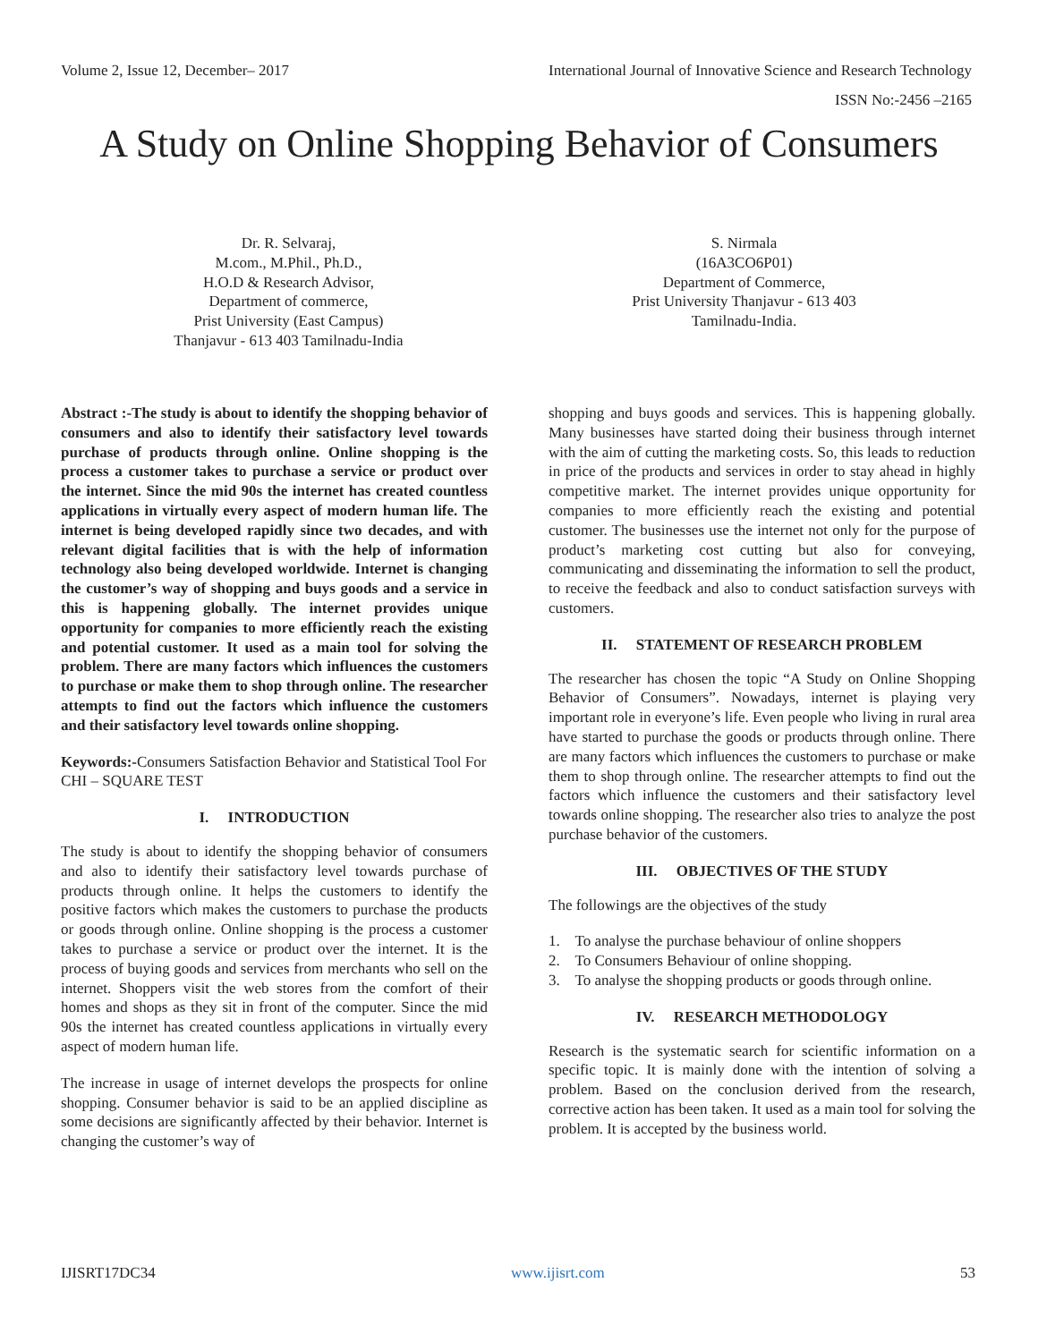Volume 2, Issue 12, December– 2017 International Journal of Innovative Science and Research Technology
ISSN No:-2456 –2165
A Study on Online Shopping Behavior of Consumers
Dr. R. Selvaraj,
M.com., M.Phil., Ph.D.,
H.O.D & Research Advisor,
Department of commerce,
Prist University (East Campus)
Thanjavur - 613 403 Tamilnadu-India
S. Nirmala
(16A3CO6P01)
Department of Commerce,
Prist University Thanjavur - 613 403
Tamilnadu-India.
Abstract :-The study is about to identify the shopping behavior of consumers and also to identify their satisfactory level towards purchase of products through online. Online shopping is the process a customer takes to purchase a service or product over the internet. Since the mid 90s the internet has created countless applications in virtually every aspect of modern human life. The internet is being developed rapidly since two decades, and with relevant digital facilities that is with the help of information technology also being developed worldwide. Internet is changing the customer’s way of shopping and buys goods and a service in this is happening globally. The internet provides unique opportunity for companies to more efficiently reach the existing and potential customer. It used as a main tool for solving the problem. There are many factors which influences the customers to purchase or make them to shop through online. The researcher attempts to find out the factors which influence the customers and their satisfactory level towards online shopping.
Keywords:-Consumers Satisfaction Behavior and Statistical Tool For CHI – SQUARE TEST
I. INTRODUCTION
The study is about to identify the shopping behavior of consumers and also to identify their satisfactory level towards purchase of products through online. It helps the customers to identify the positive factors which makes the customers to purchase the products or goods through online. Online shopping is the process a customer takes to purchase a service or product over the internet. It is the process of buying goods and services from merchants who sell on the internet. Shoppers visit the web stores from the comfort of their homes and shops as they sit in front of the computer. Since the mid 90s the internet has created countless applications in virtually every aspect of modern human life.
The increase in usage of internet develops the prospects for online shopping. Consumer behavior is said to be an applied discipline as some decisions are significantly affected by their behavior. Internet is changing the customer’s way of
shopping and buys goods and services. This is happening globally. Many businesses have started doing their business through internet with the aim of cutting the marketing costs. So, this leads to reduction in price of the products and services in order to stay ahead in highly competitive market. The internet provides unique opportunity for companies to more efficiently reach the existing and potential customer. The businesses use the internet not only for the purpose of product’s marketing cost cutting but also for conveying, communicating and disseminating the information to sell the product, to receive the feedback and also to conduct satisfaction surveys with customers.
II. STATEMENT OF RESEARCH PROBLEM
The researcher has chosen the topic “A Study on Online Shopping Behavior of Consumers”. Nowadays, internet is playing very important role in everyone’s life. Even people who living in rural area have started to purchase the goods or products through online. There are many factors which influences the customers to purchase or make them to shop through online. The researcher attempts to find out the factors which influence the customers and their satisfactory level towards online shopping. The researcher also tries to analyze the post purchase behavior of the customers.
III. OBJECTIVES OF THE STUDY
The followings are the objectives of the study
1. To analyse the purchase behaviour of online shoppers
2. To Consumers Behaviour of online shopping.
3. To analyse the shopping products or goods through online.
IV. RESEARCH METHODOLOGY
Research is the systematic search for scientific information on a specific topic. It is mainly done with the intention of solving a problem. Based on the conclusion derived from the research, corrective action has been taken. It used as a main tool for solving the problem. It is accepted by the business world.
IJISRT17DC34 www.ijisrt.com 53